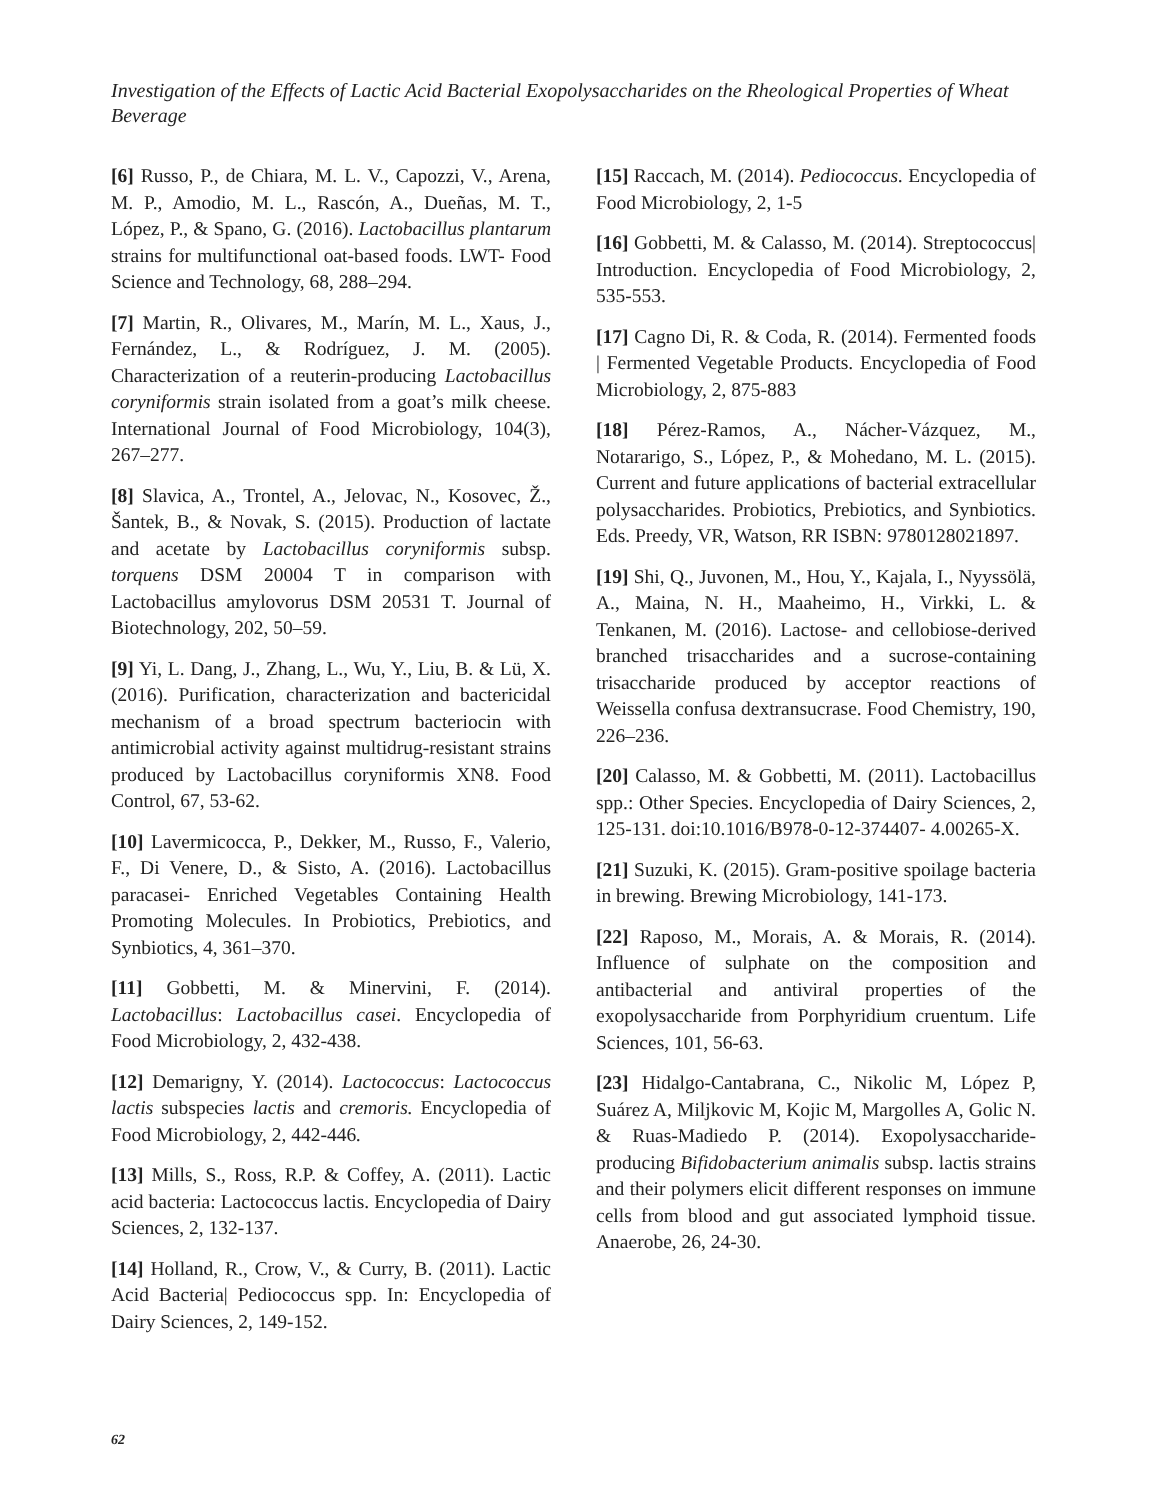Investigation of the Effects of Lactic Acid Bacterial Exopolysaccharides on the Rheological Properties of Wheat Beverage
[6] Russo, P., de Chiara, M. L. V., Capozzi, V., Arena, M. P., Amodio, M. L., Rascón, A., Dueñas, M. T., López, P., & Spano, G. (2016). Lactobacillus plantarum strains for multifunctional oat-based foods. LWT- Food Science and Technology, 68, 288–294.
[7] Martin, R., Olivares, M., Marín, M. L., Xaus, J., Fernández, L., & Rodríguez, J. M. (2005). Characterization of a reuterin-producing Lactobacillus coryniformis strain isolated from a goat’s milk cheese. International Journal of Food Microbiology, 104(3), 267–277.
[8] Slavica, A., Trontel, A., Jelovac, N., Kosovec, Ž., Šantek, B., & Novak, S. (2015). Production of lactate and acetate by Lactobacillus coryniformis subsp. torquens DSM 20004 T in comparison with Lactobacillus amylovorus DSM 20531 T. Journal of Biotechnology, 202, 50–59.
[9] Yi, L. Dang, J., Zhang, L., Wu, Y., Liu, B. & Lü, X. (2016). Purification, characterization and bactericidal mechanism of a broad spectrum bacteriocin with antimicrobial activity against multidrug-resistant strains produced by Lactobacillus coryniformis XN8. Food Control, 67, 53-62.
[10] Lavermicocca, P., Dekker, M., Russo, F., Valerio, F., Di Venere, D., & Sisto, A. (2016). Lactobacillus paracasei- Enriched Vegetables Containing Health Promoting Molecules. In Probiotics, Prebiotics, and Synbiotics, 4, 361–370.
[11] Gobbetti, M. & Minervini, F. (2014). Lactobacillus: Lactobacillus casei. Encyclopedia of Food Microbiology, 2, 432-438.
[12] Demarigny, Y. (2014). Lactococcus: Lactococcus lactis subspecies lactis and cremoris. Encyclopedia of Food Microbiology, 2, 442-446.
[13] Mills, S., Ross, R.P. & Coffey, A. (2011). Lactic acid bacteria: Lactococcus lactis. Encyclopedia of Dairy Sciences, 2, 132-137.
[14] Holland, R., Crow, V., & Curry, B. (2011). Lactic Acid Bacteria| Pediococcus spp. In: Encyclopedia of Dairy Sciences, 2, 149-152.
[15] Raccach, M. (2014). Pediococcus. Encyclopedia of Food Microbiology, 2, 1-5
[16] Gobbetti, M. & Calasso, M. (2014). Streptococcus| Introduction. Encyclopedia of Food Microbiology, 2, 535-553.
[17] Cagno Di, R. & Coda, R. (2014). Fermented foods | Fermented Vegetable Products. Encyclopedia of Food Microbiology, 2, 875-883
[18] Pérez-Ramos, A., Nácher-Vázquez, M., Notararigo, S., López, P., & Mohedano, M. L. (2015). Current and future applications of bacterial extracellular polysaccharides. Probiotics, Prebiotics, and Synbiotics. Eds. Preedy, VR, Watson, RR ISBN: 9780128021897.
[19] Shi, Q., Juvonen, M., Hou, Y., Kajala, I., Nyyssölä, A., Maina, N. H., Maaheimo, H., Virkki, L. & Tenkanen, M. (2016). Lactose- and cellobiose-derived branched trisaccharides and a sucrose-containing trisaccharide produced by acceptor reactions of Weissella confusa dextransucrase. Food Chemistry, 190, 226–236.
[20] Calasso, M. & Gobbetti, M. (2011). Lactobacillus spp.: Other Species. Encyclopedia of Dairy Sciences, 2, 125-131. doi:10.1016/B978-0-12-374407- 4.00265-X.
[21] Suzuki, K. (2015). Gram-positive spoilage bacteria in brewing. Brewing Microbiology, 141-173.
[22] Raposo, M., Morais, A. & Morais, R. (2014). Influence of sulphate on the composition and antibacterial and antiviral properties of the exopolysaccharide from Porphyridium cruentum. Life Sciences, 101, 56-63.
[23] Hidalgo-Cantabrana, C., Nikolic M, López P, Suárez A, Miljkovic M, Kojic M, Margolles A, Golic N. & Ruas-Madiedo P. (2014). Exopolysaccharide-producing Bifidobacterium animalis subsp. lactis strains and their polymers elicit different responses on immune cells from blood and gut associated lymphoid tissue. Anaerobe, 26, 24-30.
62